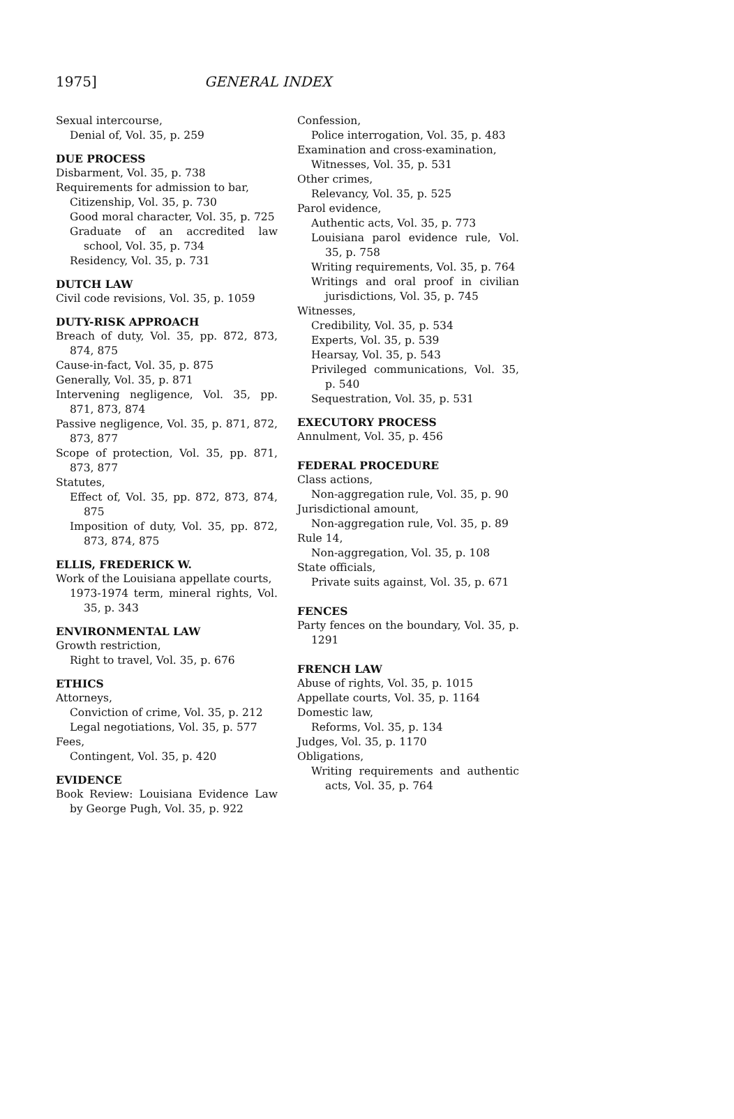1975] GENERAL INDEX
Sexual intercourse,
Denial of, Vol. 35, p. 259
DUE PROCESS
Disbarment, Vol. 35, p. 738
Requirements for admission to bar,
Citizenship, Vol. 35, p. 730
Good moral character, Vol. 35, p. 725
Graduate of an accredited law school, Vol. 35, p. 734
Residency, Vol. 35, p. 731
DUTCH LAW
Civil code revisions, Vol. 35, p. 1059
DUTY-RISK APPROACH
Breach of duty, Vol. 35, pp. 872, 873, 874, 875
Cause-in-fact, Vol. 35, p. 875
Generally, Vol. 35, p. 871
Intervening negligence, Vol. 35, pp. 871, 873, 874
Passive negligence, Vol. 35, p. 871, 872, 873, 877
Scope of protection, Vol. 35, pp. 871, 873, 877
Statutes,
Effect of, Vol. 35, pp. 872, 873, 874, 875
Imposition of duty, Vol. 35, pp. 872, 873, 874, 875
ELLIS, FREDERICK W.
Work of the Louisiana appellate courts,
1973-1974 term, mineral rights, Vol. 35, p. 343
ENVIRONMENTAL LAW
Growth restriction,
Right to travel, Vol. 35, p. 676
ETHICS
Attorneys,
Conviction of crime, Vol. 35, p. 212
Legal negotiations, Vol. 35, p. 577
Fees,
Contingent, Vol. 35, p. 420
EVIDENCE
Book Review: Louisiana Evidence Law by George Pugh, Vol. 35, p. 922
Confession,
Police interrogation, Vol. 35, p. 483
Examination and cross-examination,
Witnesses, Vol. 35, p. 531
Other crimes,
Relevancy, Vol. 35, p. 525
Parol evidence,
Authentic acts, Vol. 35, p. 773
Louisiana parol evidence rule, Vol. 35, p. 758
Writing requirements, Vol. 35, p. 764
Writings and oral proof in civilian jurisdictions, Vol. 35, p. 745
Witnesses,
Credibility, Vol. 35, p. 534
Experts, Vol. 35, p. 539
Hearsay, Vol. 35, p. 543
Privileged communications, Vol. 35, p. 540
Sequestration, Vol. 35, p. 531
EXECUTORY PROCESS
Annulment, Vol. 35, p. 456
FEDERAL PROCEDURE
Class actions,
Non-aggregation rule, Vol. 35, p. 90
Jurisdictional amount,
Non-aggregation rule, Vol. 35, p. 89
Rule 14,
Non-aggregation, Vol. 35, p. 108
State officials,
Private suits against, Vol. 35, p. 671
FENCES
Party fences on the boundary, Vol. 35, p. 1291
FRENCH LAW
Abuse of rights, Vol. 35, p. 1015
Appellate courts, Vol. 35, p. 1164
Domestic law,
Reforms, Vol. 35, p. 134
Judges, Vol. 35, p. 1170
Obligations,
Writing requirements and authentic acts, Vol. 35, p. 764